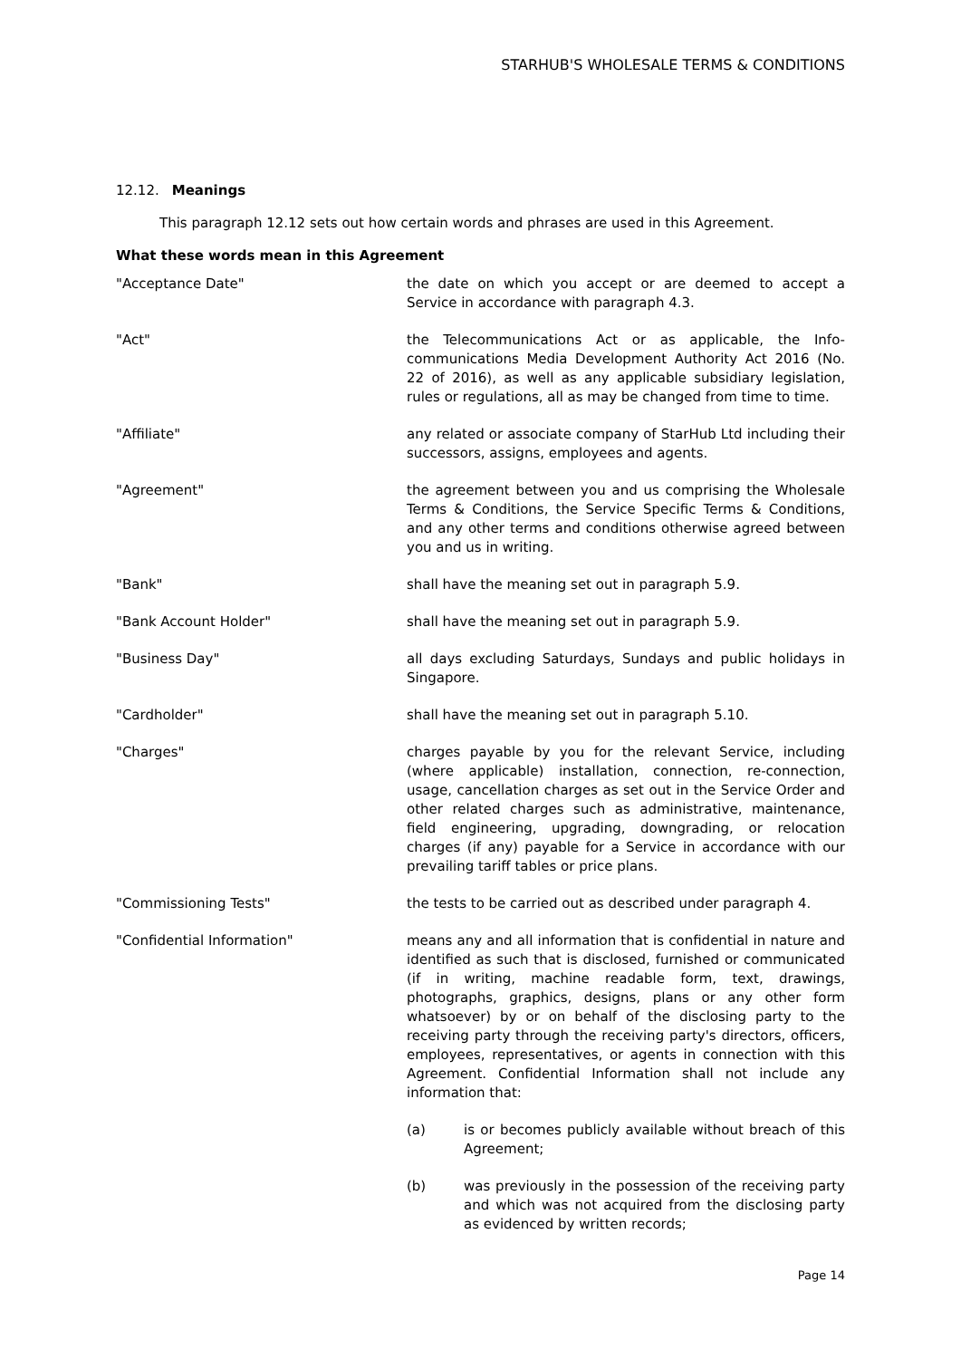STARHUB'S WHOLESALE TERMS & CONDITIONS
12.12. Meanings
This paragraph 12.12 sets out how certain words and phrases are used in this Agreement.
What these words mean in this Agreement
| "Acceptance Date" | the date on which you accept or are deemed to accept a Service in accordance with paragraph 4.3. |
| "Act" | the Telecommunications Act or as applicable, the Info-communications Media Development Authority Act 2016 (No. 22 of 2016), as well as any applicable subsidiary legislation, rules or regulations, all as may be changed from time to time. |
| "Affiliate" | any related or associate company of StarHub Ltd including their successors, assigns, employees and agents. |
| "Agreement" | the agreement between you and us comprising the Wholesale Terms & Conditions, the Service Specific Terms & Conditions, and any other terms and conditions otherwise agreed between you and us in writing. |
| "Bank" | shall have the meaning set out in paragraph 5.9. |
| "Bank Account Holder" | shall have the meaning set out in paragraph 5.9. |
| "Business Day" | all days excluding Saturdays, Sundays and public holidays in Singapore. |
| "Cardholder" | shall have the meaning set out in paragraph 5.10. |
| "Charges" | charges payable by you for the relevant Service, including (where applicable) installation, connection, re-connection, usage, cancellation charges as set out in the Service Order and other related charges such as administrative, maintenance, field engineering, upgrading, downgrading, or relocation charges (if any) payable for a Service in accordance with our prevailing tariff tables or price plans. |
| "Commissioning Tests" | the tests to be carried out as described under paragraph 4. |
| "Confidential Information" | means any and all information that is confidential in nature and identified as such that is disclosed, furnished or communicated (if in writing, machine readable form, text, drawings, photographs, graphics, designs, plans or any other form whatsoever) by or on behalf of the disclosing party to the receiving party through the receiving party's directors, officers, employees, representatives, or agents in connection with this Agreement. Confidential Information shall not include any information that: (a) is or becomes publicly available without breach of this Agreement; (b) was previously in the possession of the receiving party and which was not acquired from the disclosing party as evidenced by written records; |
Page 14